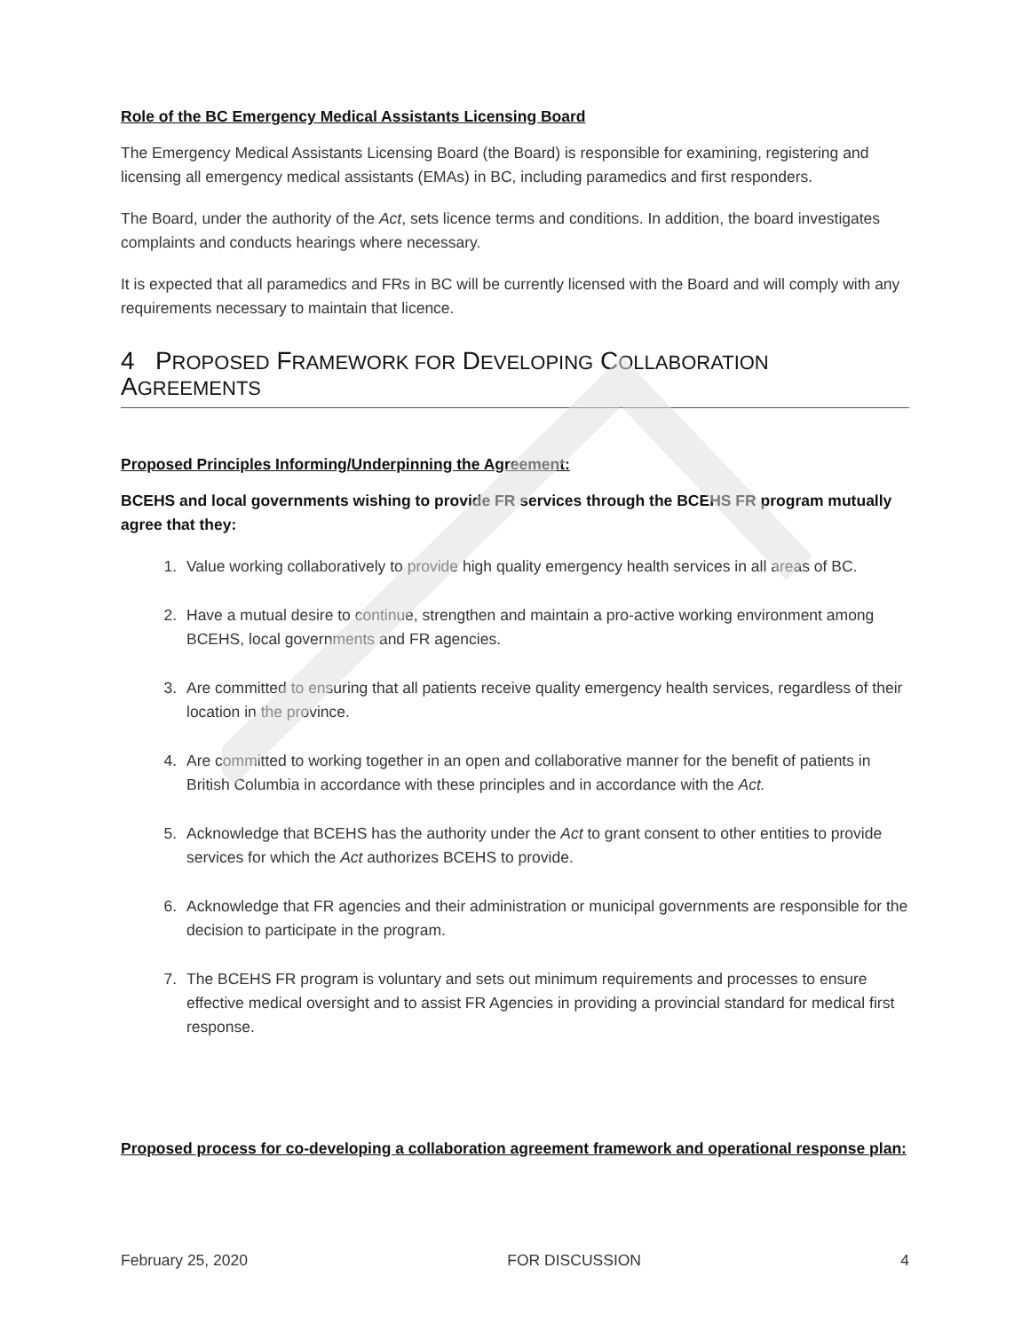Role of the BC Emergency Medical Assistants Licensing Board
The Emergency Medical Assistants Licensing Board (the Board) is responsible for examining, registering and licensing all emergency medical assistants (EMAs) in BC, including paramedics and first responders.
The Board, under the authority of the Act, sets licence terms and conditions. In addition, the board investigates complaints and conducts hearings where necessary.
It is expected that all paramedics and FRs in BC will be currently licensed with the Board and will comply with any requirements necessary to maintain that licence.
4 PROPOSED FRAMEWORK FOR DEVELOPING COLLABORATION AGREEMENTS
Proposed Principles Informing/Underpinning the Agreement:
BCEHS and local governments wishing to provide FR services through the BCEHS FR program mutually agree that they:
1. Value working collaboratively to provide high quality emergency health services in all areas of BC.
2. Have a mutual desire to continue, strengthen and maintain a pro-active working environment among BCEHS, local governments and FR agencies.
3. Are committed to ensuring that all patients receive quality emergency health services, regardless of their location in the province.
4. Are committed to working together in an open and collaborative manner for the benefit of patients in British Columbia in accordance with these principles and in accordance with the Act.
5. Acknowledge that BCEHS has the authority under the Act to grant consent to other entities to provide services for which the Act authorizes BCEHS to provide.
6. Acknowledge that FR agencies and their administration or municipal governments are responsible for the decision to participate in the program.
7. The BCEHS FR program is voluntary and sets out minimum requirements and processes to ensure effective medical oversight and to assist FR Agencies in providing a provincial standard for medical first response.
Proposed process for co-developing a collaboration agreement framework and operational response plan:
February 25, 2020 FOR DISCUSSION 4